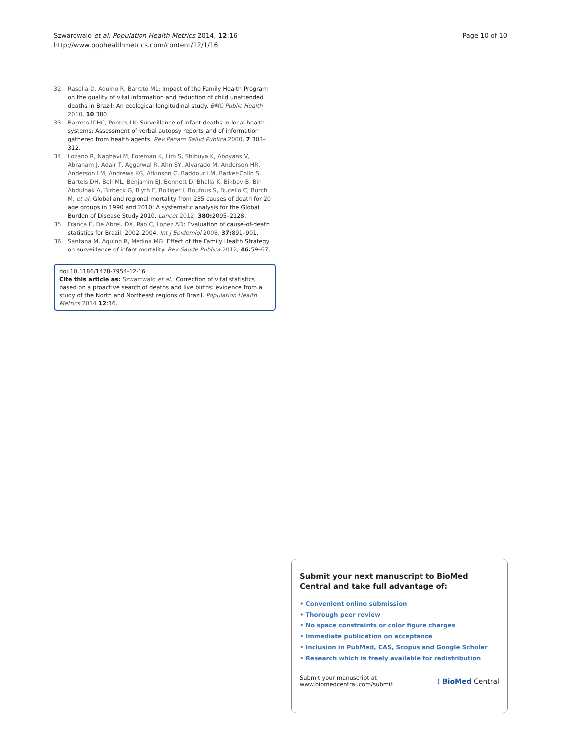Szwarcwald et al. Population Health Metrics 2014, 12:16
http://www.pophealthmetrics.com/content/12/1/16
Page 10 of 10
32. Rasella D, Aquino R, Barreto ML: Impact of the Family Health Program on the quality of vital information and reduction of child unattended deaths in Brazil: An ecological longitudinal study. BMC Public Health 2010, 10:380.
33. Barreto ICHC, Pontes LK: Surveillance of infant deaths in local health systems: Assessment of verbal autopsy reports and of information gathered from health agents. Rev Panam Salud Publica 2000, 7:303–312.
34. Lozano R, Naghavi M, Foreman K, Lim S, Shibuya K, Aboyans V, Abraham J, Adair T, Aggarwal R, Ahn SY, Alvarado M, Anderson HR, Anderson LM, Andrews KG, Atkinson C, Baddour LM, Barker-Collo S, Bartels DH, Bell ML, Benjamin EJ, Bennett D, Bhalla K, Bikbov B, Bin Abdulhak A, Birbeck G, Blyth F, Bolliger I, Boufous S, Bucello C, Burch M, et al: Global and regional mortality from 235 causes of death for 20 age groups in 1990 and 2010: A systematic analysis for the Global Burden of Disease Study 2010. Lancet 2012, 380: 2095–2128.
35. França E, De Abreu DX, Rao C, Lopez AD: Evaluation of cause-of-death statistics for Brazil, 2002–2004. Int J Epidemiol 2008, 37: 891–901.
36. Santana M, Aquino R, Medina MG: Effect of the Family Health Strategy on surveillance of infant mortality. Rev Saude Publica 2012, 46: 59–67.
doi:10.1186/1478-7954-12-16
Cite this article as: Szwarcwald et al.: Correction of vital statistics based on a proactive search of deaths and live births: evidence from a study of the North and Northeast regions of Brazil. Population Health Metrics 2014 12:16.
Submit your next manuscript to BioMed Central and take full advantage of:
• Convenient online submission
• Thorough peer review
• No space constraints or color figure charges
• Immediate publication on acceptance
• Inclusion in PubMed, CAS, Scopus and Google Scholar
• Research which is freely available for redistribution
Submit your manuscript at
www.biomedcentral.com/submit
( BioMed Central